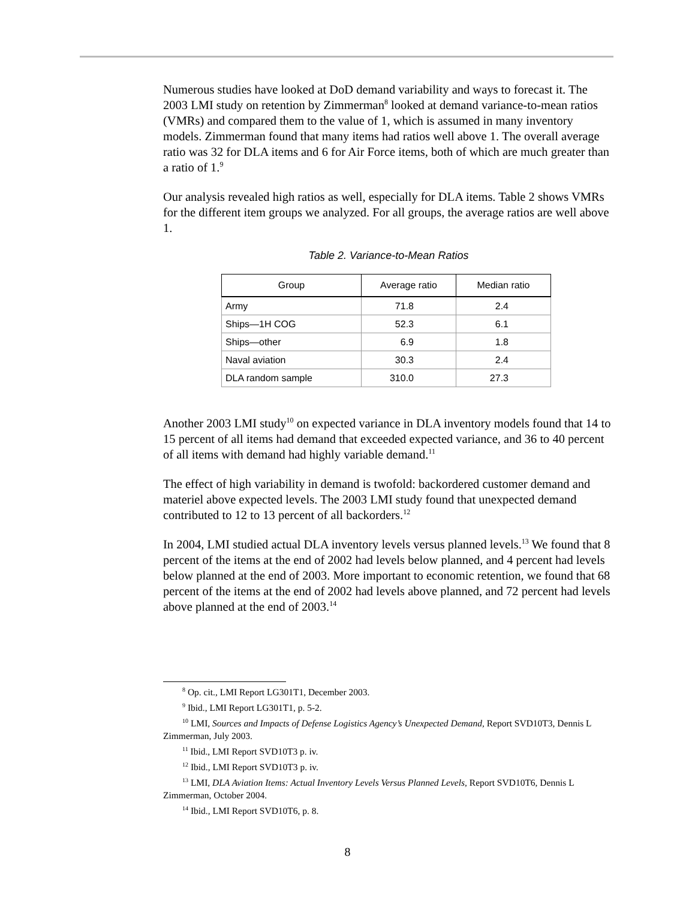Numerous studies have looked at DoD demand variability and ways to forecast it. The 2003 LMI study on retention by Zimmerman<sup>8</sup> looked at demand variance-to-mean ratios (VMRs) and compared them to the value of 1, which is assumed in many inventory models. Zimmerman found that many items had ratios well above 1. The overall average ratio was 32 for DLA items and 6 for Air Force items, both of which are much greater than a ratio of 1.<sup>9</sup>
Our analysis revealed high ratios as well, especially for DLA items. Table 2 shows VMRs for the different item groups we analyzed. For all groups, the average ratios are well above 1.
Table 2. Variance-to-Mean Ratios
| Group | Average ratio | Median ratio |
| --- | --- | --- |
| Army | 71.8 | 2.4 |
| Ships—1H COG | 52.3 | 6.1 |
| Ships—other | 6.9 | 1.8 |
| Naval aviation | 30.3 | 2.4 |
| DLA random sample | 310.0 | 27.3 |
Another 2003 LMI study<sup>10</sup> on expected variance in DLA inventory models found that 14 to 15 percent of all items had demand that exceeded expected variance, and 36 to 40 percent of all items with demand had highly variable demand.<sup>11</sup>
The effect of high variability in demand is twofold: backordered customer demand and materiel above expected levels. The 2003 LMI study found that unexpected demand contributed to 12 to 13 percent of all backorders.<sup>12</sup>
In 2004, LMI studied actual DLA inventory levels versus planned levels.<sup>13</sup> We found that 8 percent of the items at the end of 2002 had levels below planned, and 4 percent had levels below planned at the end of 2003. More important to economic retention, we found that 68 percent of the items at the end of 2002 had levels above planned, and 72 percent had levels above planned at the end of 2003.<sup>14</sup>
<sup>8</sup> Op. cit., LMI Report LG301T1, December 2003.
<sup>9</sup> Ibid., LMI Report LG301T1, p. 5-2.
<sup>10</sup> LMI, Sources and Impacts of Defense Logistics Agency’s Unexpected Demand, Report SVD10T3, Dennis L Zimmerman, July 2003.
<sup>11</sup> Ibid., LMI Report SVD10T3 p. iv.
<sup>12</sup> Ibid., LMI Report SVD10T3 p. iv.
<sup>13</sup> LMI, DLA Aviation Items: Actual Inventory Levels Versus Planned Levels, Report SVD10T6, Dennis L Zimmerman, October 2004.
<sup>14</sup> Ibid., LMI Report SVD10T6, p. 8.
8